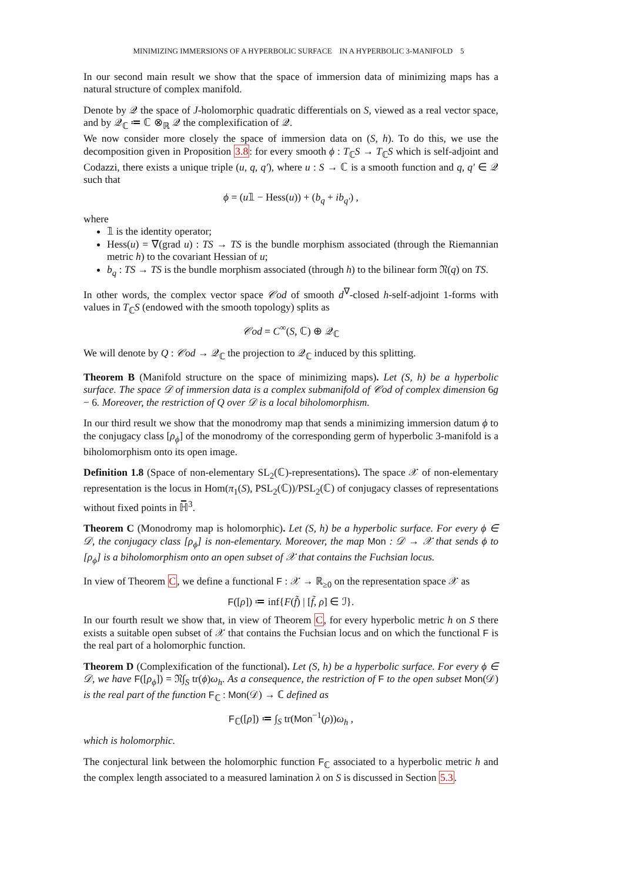MINIMIZING IMMERSIONS OF A HYPERBOLIC SURFACE IN A HYPERBOLIC 3-MANIFOLD 5
In our second main result we show that the space of immersion data of minimizing maps has a natural structure of complex manifold.
Denote by 𝒬 the space of J-holomorphic quadratic differentials on S, viewed as a real vector space, and by 𝒬<sub>ℂ</sub> ≔ ℂ ⊗<sub>ℝ</sub> 𝒬 the complexification of 𝒬.
We now consider more closely the space of immersion data on (S, h). To do this, we use the decomposition given in Proposition 3.8: for every smooth ϕ : T<sub>ℂ</sub>S → T<sub>ℂ</sub>S which is self-adjoint and Codazzi, there exists a unique triple (u, q, q′), where u : S → ℂ is a smooth function and q, q′ ∈ 𝒬 such that
ϕ = (u𝟙 − Hess(u)) + (b<sub>q</sub> + ib<sub>q′</sub>) ,
where
𝟙 is the identity operator;
Hess(u) = ∇(grad u) : TS → TS is the bundle morphism associated (through the Riemannian metric h) to the covariant Hessian of u;
b<sub>q</sub> : TS → TS is the bundle morphism associated (through h) to the bilinear form 𝔑(q) on TS.
In other words, the complex vector space 𝒞od of smooth d<sup>∇</sup>-closed h-self-adjoint 1-forms with values in T<sub>ℂ</sub>S (endowed with the smooth topology) splits as
𝒞od = C<sup>∞</sup>(S, ℂ) ⊕ 𝒬<sub>ℂ</sub>
We will denote by Q : 𝒞od → 𝒬<sub>ℂ</sub> the projection to 𝒬<sub>ℂ</sub> induced by this splitting.
Theorem B (Manifold structure on the space of minimizing maps). Let (S, h) be a hyperbolic surface. The space 𝒟 of immersion data is a complex submanifold of 𝒞od of complex dimension 6g − 6. Moreover, the restriction of Q over 𝒟 is a local biholomorphism.
In our third result we show that the monodromy map that sends a minimizing immersion datum ϕ to the conjugacy class [ρ<sub>ϕ</sub>] of the monodromy of the corresponding germ of hyperbolic 3-manifold is a biholomorphism onto its open image.
Definition 1.8 (Space of non-elementary SL<sub>2</sub>(ℂ)-representations). The space 𝒳 of non-elementary representation is the locus in Hom(π<sub>1</sub>(S), PSL<sub>2</sub>(ℂ))/PSL<sub>2</sub>(ℂ) of conjugacy classes of representations without fixed points in ℍ̅<sup>3</sup>.
Theorem C (Monodromy map is holomorphic). Let (S, h) be a hyperbolic surface. For every ϕ ∈ 𝒟, the conjugacy class [ρ<sub>ϕ</sub>] is non-elementary. Moreover, the map Mon : 𝒟 → 𝒳 that sends ϕ to [ρ<sub>ϕ</sub>] is a biholomorphism onto an open subset of 𝒳 that contains the Fuchsian locus.
In view of Theorem C, we define a functional F : 𝒳 → ℝ<sub>≥0</sub> on the representation space 𝒳 as
F([ρ]) ≔ inf{F(f̃) | [f̃, ρ] ∈ ℐ}.
In our fourth result we show that, in view of Theorem C, for every hyperbolic metric h on S there exists a suitable open subset of 𝒳 that contains the Fuchsian locus and on which the functional F is the real part of a holomorphic function.
Theorem D (Complexification of the functional). Let (S, h) be a hyperbolic surface. For every ϕ ∈ 𝒟, we have F([ρ<sub>ϕ</sub>]) = 𝔑∫<sub>S</sub> tr(ϕ)ω<sub>h</sub>. As a consequence, the restriction of F to the open subset Mon(𝒟) is the real part of the function F<sub>ℂ</sub> : Mon(𝒟) → ℂ defined as
F<sub>ℂ</sub>([ρ]) ≔ ∫<sub>S</sub> tr(Mon<sup>−1</sup>(ρ))ω<sub>h</sub> ,
which is holomorphic.
The conjectural link between the holomorphic function F<sub>ℂ</sub> associated to a hyperbolic metric h and the complex length associated to a measured lamination λ on S is discussed in Section 5.3.